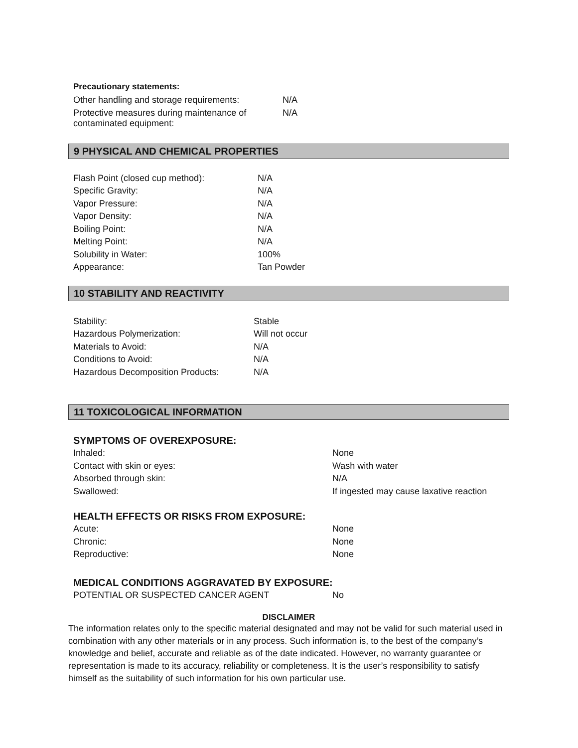Precautionary statements:
| Other handling and storage requirements: | N/A |
| Protective measures during maintenance of contaminated equipment: | N/A |
9 PHYSICAL AND CHEMICAL PROPERTIES
| Flash Point (closed cup method): | N/A |
| Specific Gravity: | N/A |
| Vapor Pressure: | N/A |
| Vapor Density: | N/A |
| Boiling Point: | N/A |
| Melting Point: | N/A |
| Solubility in Water: | 100% |
| Appearance: | Tan Powder |
10 STABILITY AND REACTIVITY
| Stability: | Stable |
| Hazardous Polymerization: | Will not occur |
| Materials to Avoid: | N/A |
| Conditions to Avoid: | N/A |
| Hazardous Decomposition Products: | N/A |
11 TOXICOLOGICAL INFORMATION
SYMPTOMS OF OVEREXPOSURE:
| Inhaled: | None |
| Contact with skin or eyes: | Wash with water |
| Absorbed through skin: | N/A |
| Swallowed: | If ingested may cause laxative reaction |
HEALTH EFFECTS OR RISKS FROM EXPOSURE:
| Acute: | None |
| Chronic: | None |
| Reproductive: | None |
MEDICAL CONDITIONS AGGRAVATED BY EXPOSURE:
| POTENTIAL OR SUSPECTED CANCER AGENT | No |
DISCLAIMER
The information relates only to the specific material designated and may not be valid for such material used in combination with any other materials or in any process. Such information is, to the best of the company’s knowledge and belief, accurate and reliable as of the date indicated. However, no warranty guarantee or representation is made to its accuracy, reliability or completeness. It is the user’s responsibility to satisfy himself as the suitability of such information for his own particular use.